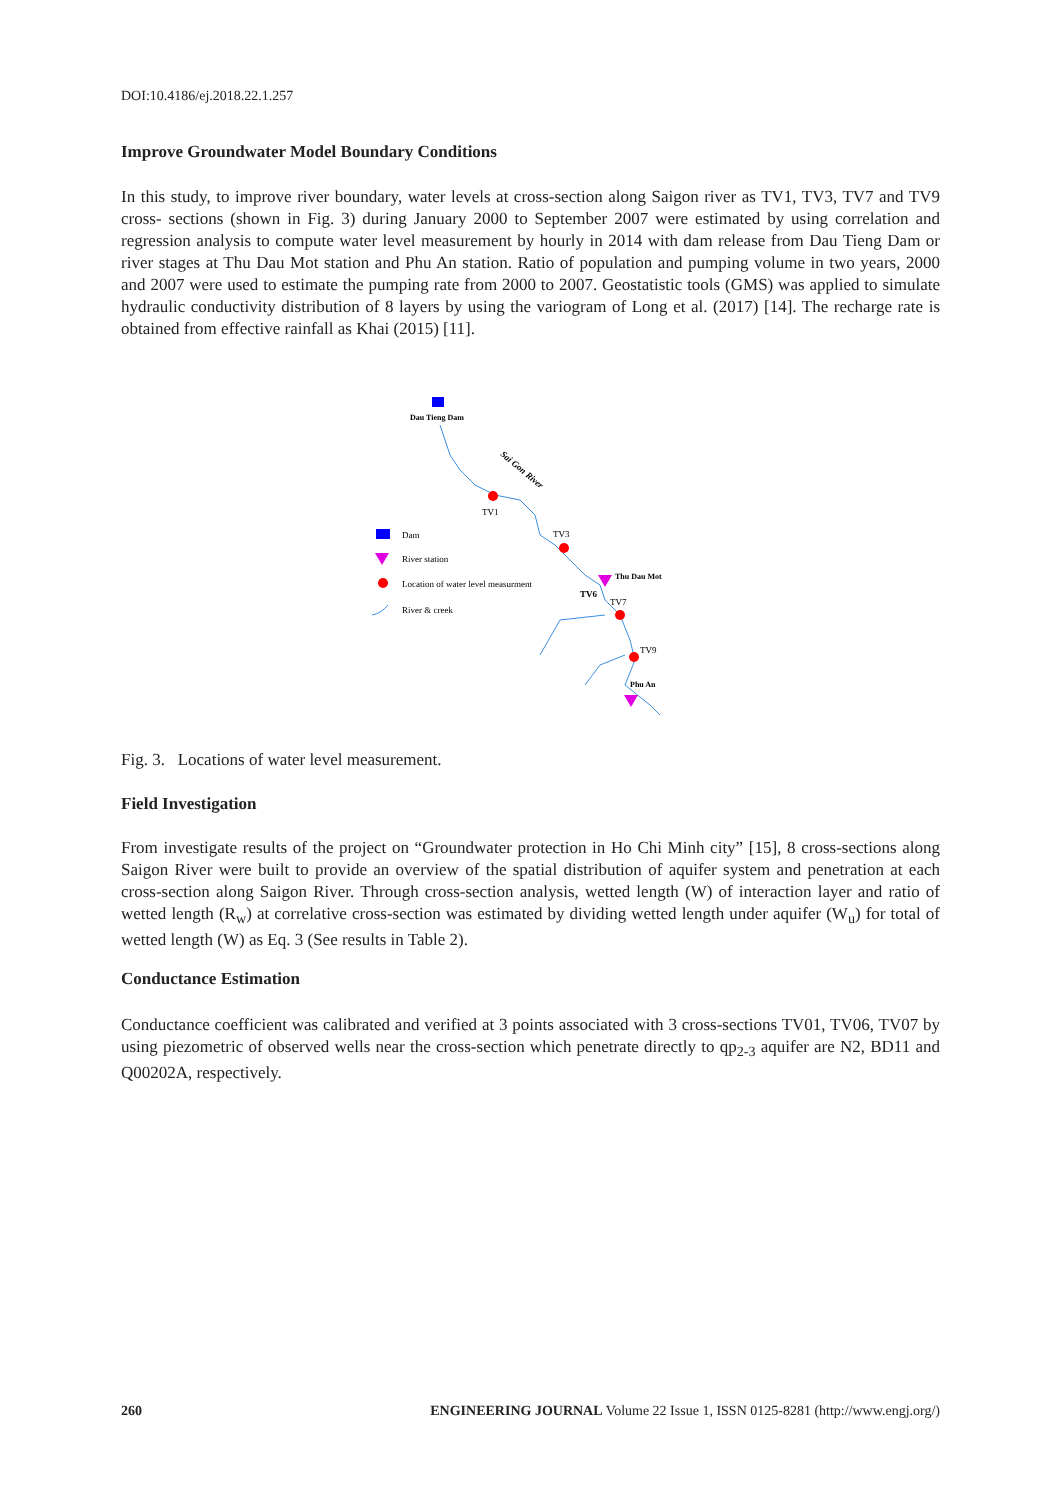DOI:10.4186/ej.2018.22.1.257
Improve Groundwater Model Boundary Conditions
In this study, to improve river boundary, water levels at cross-section along Saigon river as TV1, TV3, TV7 and TV9 cross- sections (shown in Fig. 3) during January 2000 to September 2007 were estimated by using correlation and regression analysis to compute water level measurement by hourly in 2014 with dam release from Dau Tieng Dam or river stages at Thu Dau Mot station and Phu An station. Ratio of population and pumping volume in two years, 2000 and 2007 were used to estimate the pumping rate from 2000 to 2007. Geostatistic tools (GMS) was applied to simulate hydraulic conductivity distribution of 8 layers by using the variogram of Long et al. (2017) [14]. The recharge rate is obtained from effective rainfall as Khai (2015) [11].
Dau Tieng Dam
Sai Gon River
TV1
TV3
Thu Dau Mot
TV6
TV7
TV9
Phu An
Dam
River station
Location of water level measurment
River & creek
Fig. 3. Locations of water level measurement.
Field Investigation
From investigate results of the project on “Groundwater protection in Ho Chi Minh city” [15], 8 cross-sections along Saigon River were built to provide an overview of the spatial distribution of aquifer system and penetration at each cross-section along Saigon River. Through cross-section analysis, wetted length (W) of interaction layer and ratio of wetted length (R<sub>w</sub>) at correlative cross-section was estimated by dividing wetted length under aquifer (W<sub>u</sub>) for total of wetted length (W) as Eq. 3 (See results in Table 2).
Conductance Estimation
Conductance coefficient was calibrated and verified at 3 points associated with 3 cross-sections TV01, TV06, TV07 by using piezometric of observed wells near the cross-section which penetrate directly to qp<sub>2-3</sub> aquifer are N2, BD11 and Q00202A, respectively.
260 ENGINEERING JOURNAL Volume 22 Issue 1, ISSN 0125-8281 (http://www.engj.org/)